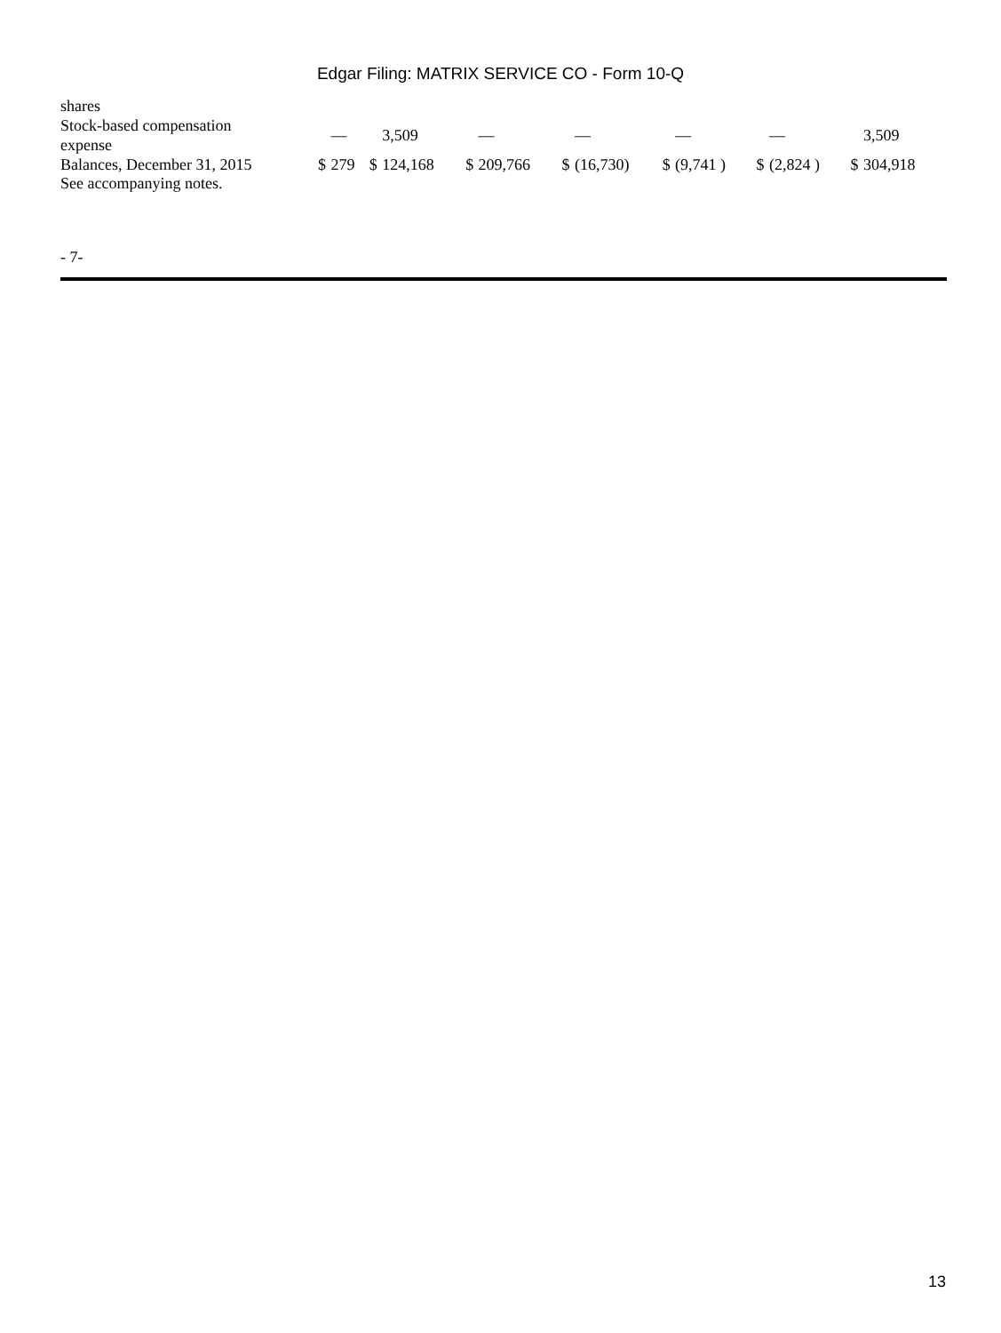Edgar Filing: MATRIX SERVICE CO - Form 10-Q
| shares | | | | | | | | | | | | | | |
| Stock-based compensation expense | | — | | 3,509 | | — | | — | | — | | — | | 3,509 |
| Balances, December 31, 2015 | $ | 279 | $ | 124,168 | $ | 209,766 | $ | (16,730) | $ | (9,741 ) | $ | (2,824 ) | $ | 304,918 |
See accompanying notes.
- 7-
13